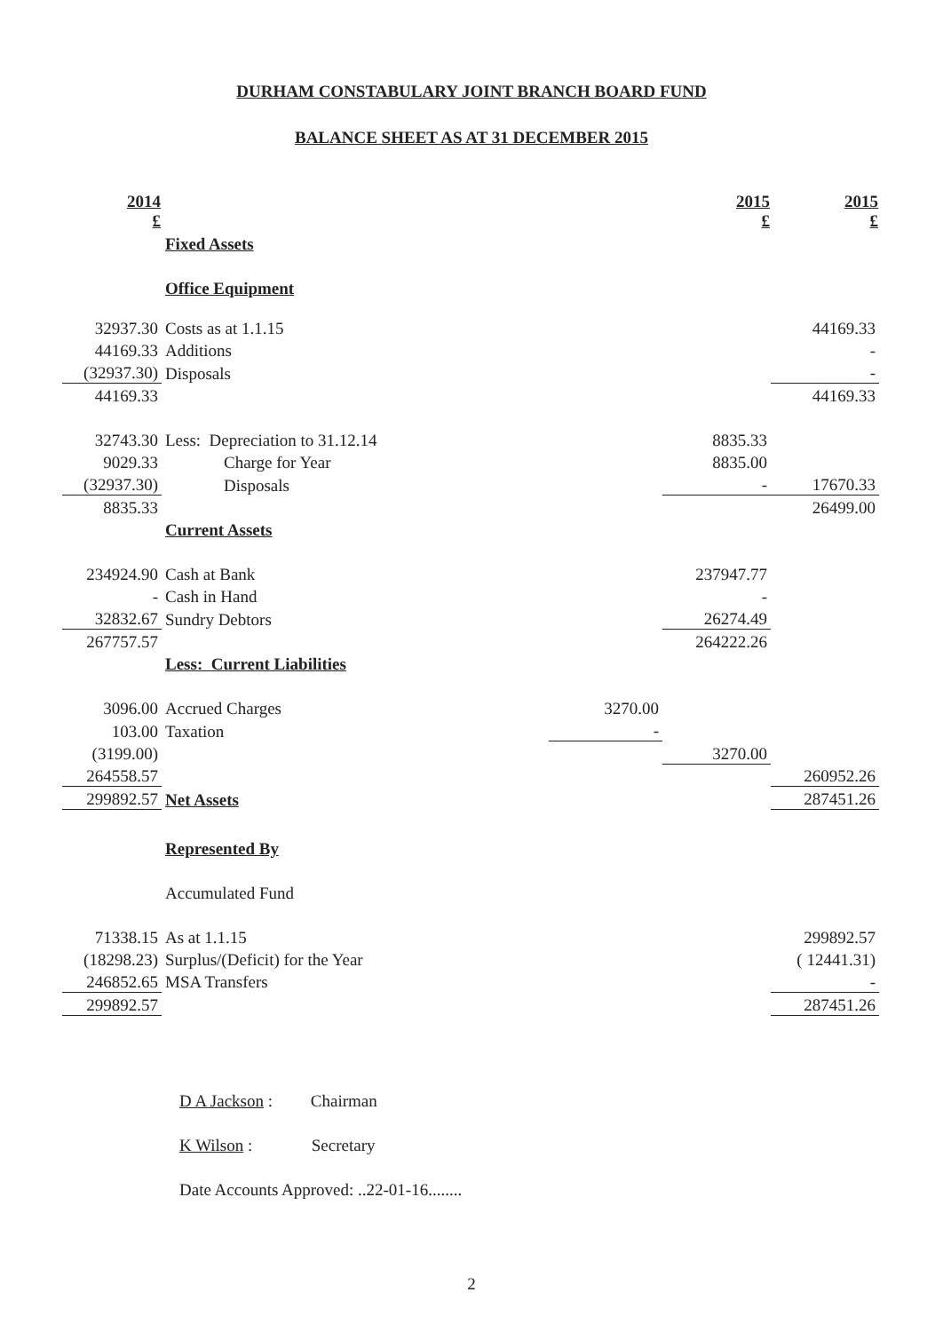DURHAM CONSTABULARY JOINT BRANCH BOARD FUND
BALANCE SHEET AS AT 31 DECEMBER 2015
| 2014 £ | | | 2015 £ | 2015 £ |
| | Fixed Assets | | | |
| | Office Equipment | | | |
| 32937.30 | Costs as at 1.1.15 | | | 44169.33 |
| 44169.33 | Additions | | | - |
| (32937.30) | Disposals | | | - |
| 44169.33 | | | | 44169.33 |
| 32743.30 | Less: Depreciation to 31.12.14 | | 8835.33 | |
| 9029.33 | Charge for Year | | 8835.00 | |
| (32937.30) | Disposals | | - | 17670.33 |
| 8835.33 | | | | 26499.00 |
| | Current Assets | | | |
| 234924.90 | Cash at Bank | | 237947.77 | |
| - | Cash in Hand | | - | |
| 32832.67 | Sundry Debtors | | 26274.49 | |
| 267757.57 | | | 264222.26 | |
| | Less: Current Liabilities | | | |
| 3096.00 | Accrued Charges | 3270.00 | | |
| 103.00 | Taxation | - | | |
| (3199.00) | | | 3270.00 | |
| 264558.57 | | | | 260952.26 |
| 299892.57 | Net Assets | | | 287451.26 |
| | Represented By | | | |
| | Accumulated Fund | | | |
| 71338.15 | As at 1.1.15 | | | 299892.57 |
| (18298.23) | Surplus/(Deficit) for the Year | | | ( 12441.31) |
| 246852.65 | MSA Transfers | | | - |
| 299892.57 | | | | 287451.26 |
D A Jackson : Chairman
K Wilson : Secretary
Date Accounts Approved: ..22-01-16........
2